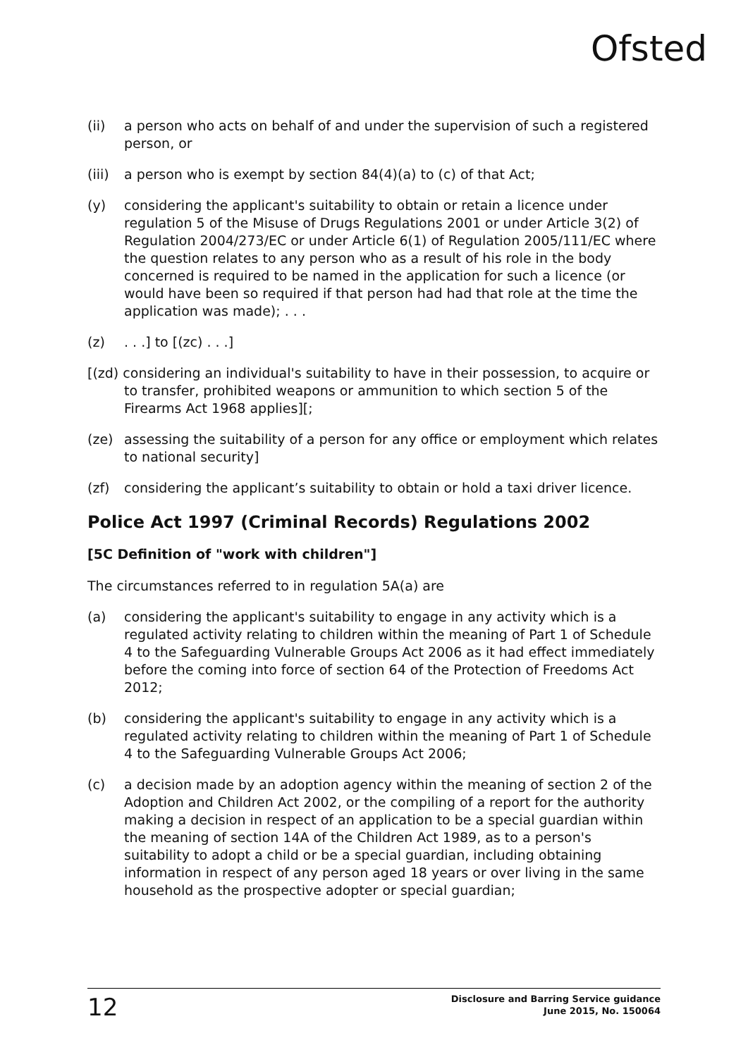Ofsted
(ii) a person who acts on behalf of and under the supervision of such a registered person, or
(iii)
a person who is exempt by section 84(4)(a) to (c) of that Act;
(y) considering the applicant's suitability to obtain or retain a licence under regulation 5 of the Misuse of Drugs Regulations 2001 or under Article 3(2) of Regulation 2004/273/EC or under Article 6(1) of Regulation 2005/111/EC where the question relates to any person who as a result of his role in the body concerned is required to be named in the application for such a licence (or would have been so required if that person had had that role at the time the application was made); . . .
(z) . . .] to [(zc) . . .]
[(zd) considering an individual's suitability to have in their possession, to acquire or to transfer, prohibited weapons or ammunition to which section 5 of the Firearms Act 1968 applies][;
(ze) assessing the suitability of a person for any office or employment which relates to national security]
(zf) considering the applicant’s suitability to obtain or hold a taxi driver licence.
Police Act 1997 (Criminal Records) Regulations 2002
[5C Definition of "work with children"]
The circumstances referred to in regulation 5A(a) are
(a) considering the applicant's suitability to engage in any activity which is a regulated activity relating to children within the meaning of Part 1 of Schedule 4 to the Safeguarding Vulnerable Groups Act 2006 as it had effect immediately before the coming into force of section 64 of the Protection of Freedoms Act 2012;
(b) considering the applicant's suitability to engage in any activity which is a regulated activity relating to children within the meaning of Part 1 of Schedule 4 to the Safeguarding Vulnerable Groups Act 2006;
(c) a decision made by an adoption agency within the meaning of section 2 of the Adoption and Children Act 2002, or the compiling of a report for the authority making a decision in respect of an application to be a special guardian within the meaning of section 14A of the Children Act 1989, as to a person's suitability to adopt a child or be a special guardian, including obtaining information in respect of any person aged 18 years or over living in the same household as the prospective adopter or special guardian;
12
Disclosure and Barring Service guidance
June 2015, No. 150064